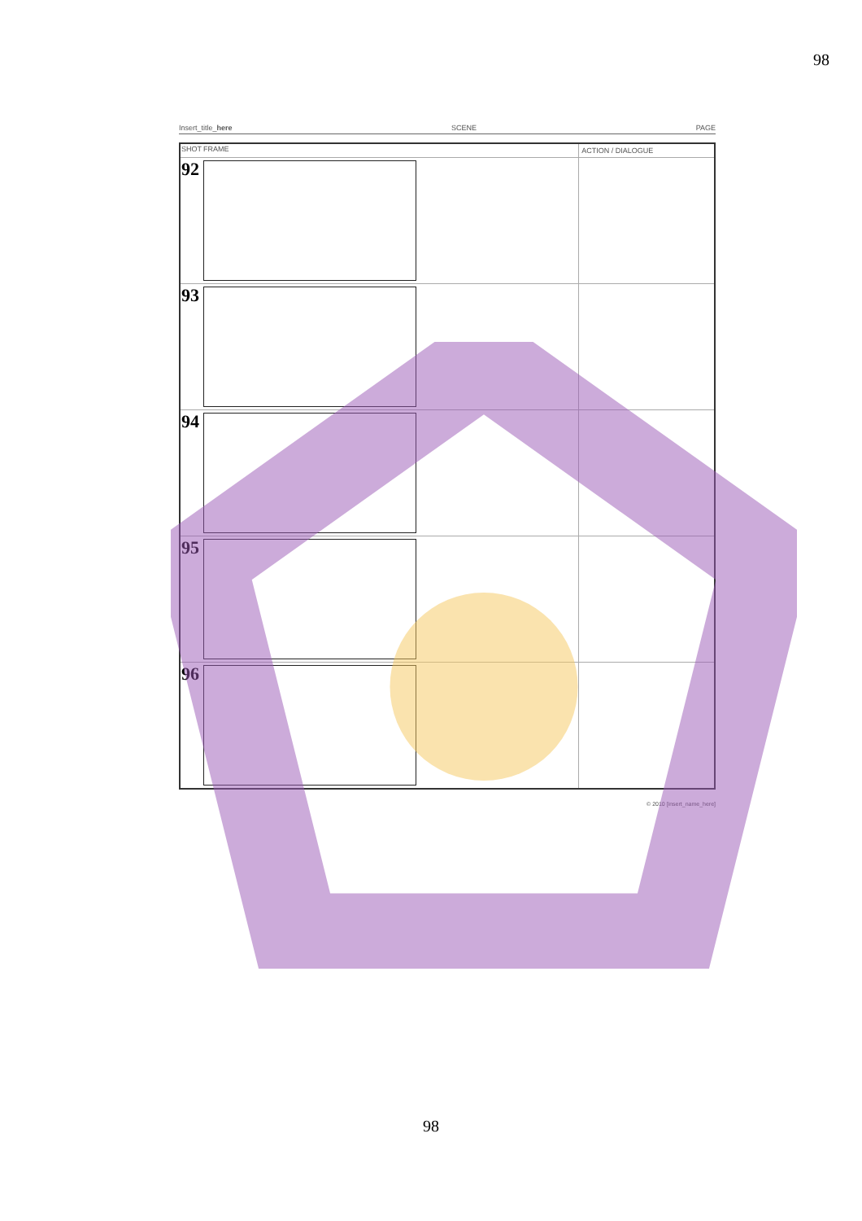98
Insert_title_here SCENE PAGE
| SHOT | FRAME | ACTION / DIALOGUE |
| --- | --- | --- |
| 92 | | |
| 93 | | |
| 94 | | |
| 95 | | |
| 96 | | |
© 2010 [insert_name_here]
98